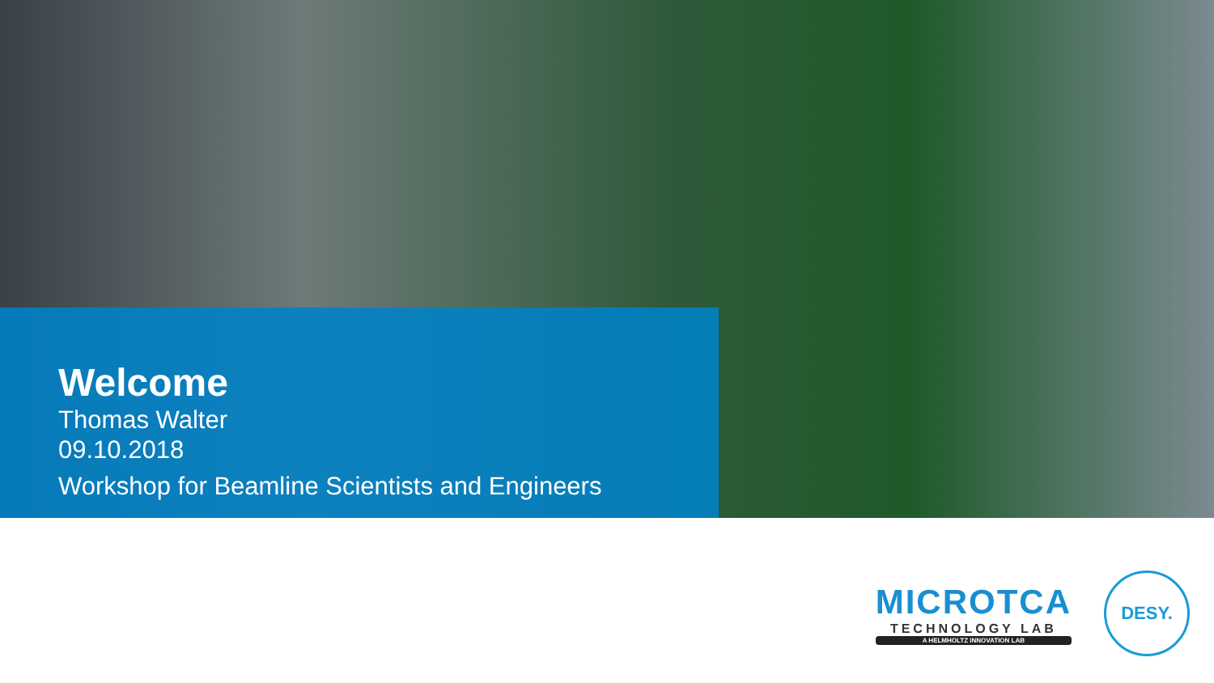Welcome
Thomas Walter
09.10.2018
Workshop for Beamline Scientists and Engineers
MICROTCA
TECHNOLOGY LAB
A HELMHOLTZ INNOVATION LAB
DESY.